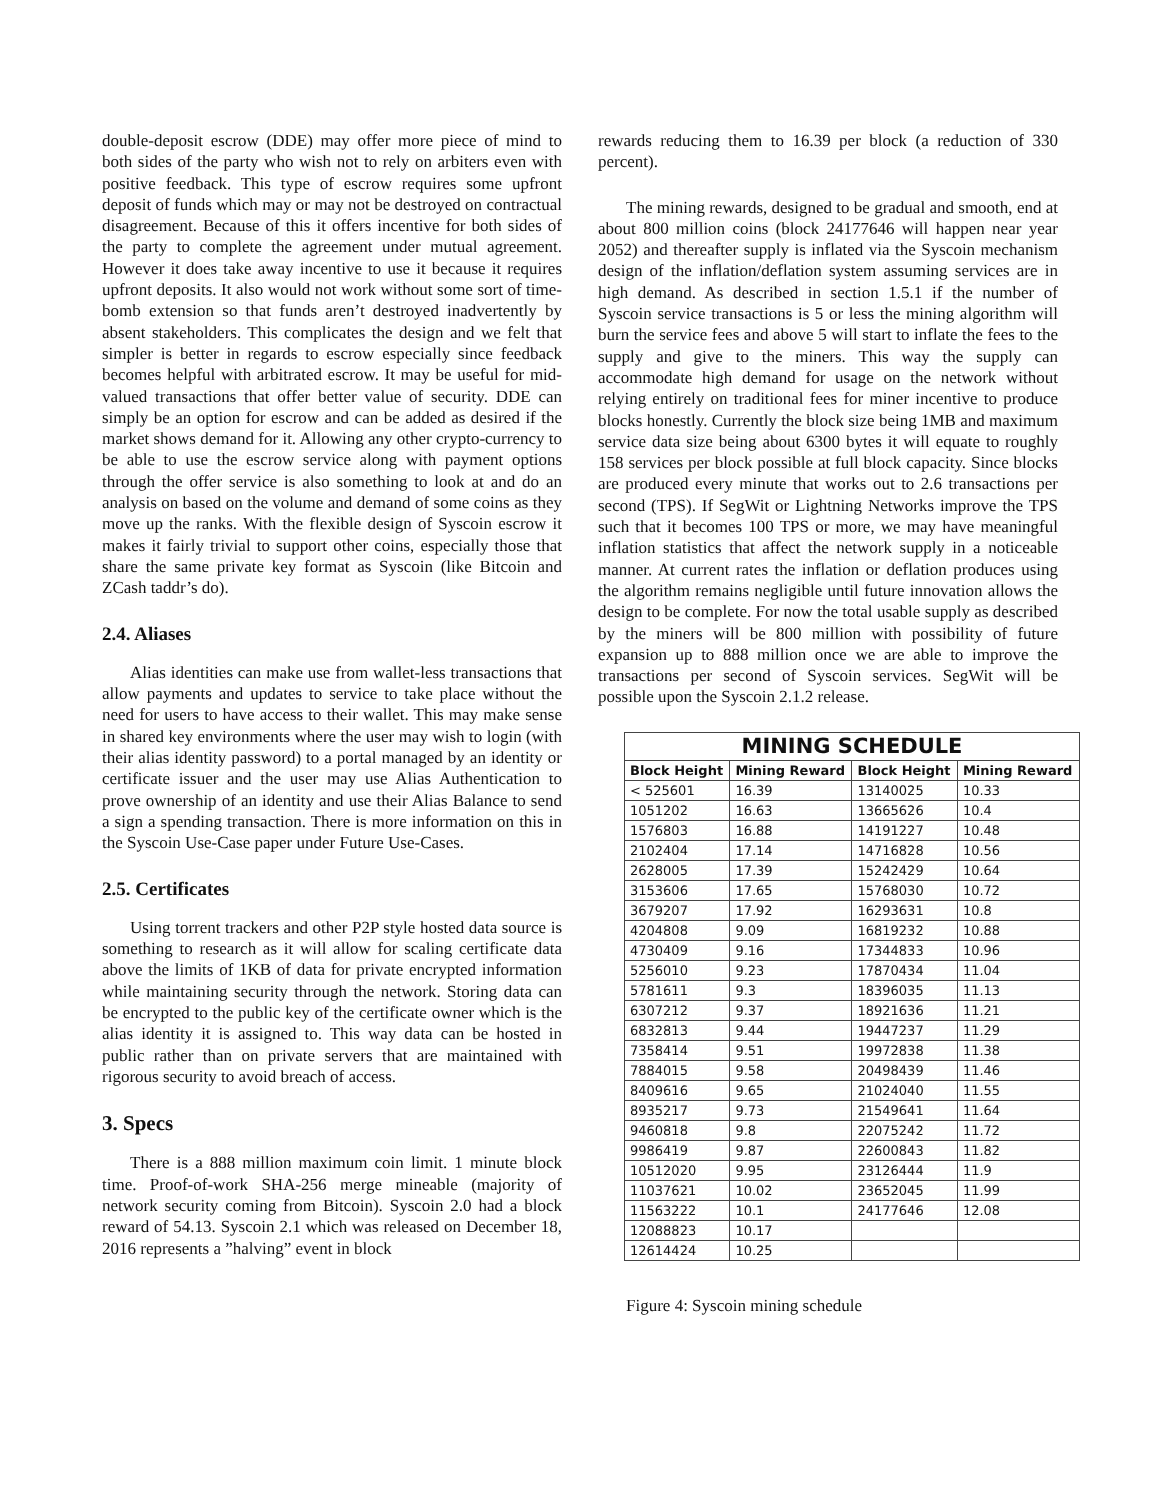double-deposit escrow (DDE) may offer more piece of mind to both sides of the party who wish not to rely on arbiters even with positive feedback. This type of escrow requires some upfront deposit of funds which may or may not be destroyed on contractual disagreement. Because of this it offers incentive for both sides of the party to complete the agreement under mutual agreement. However it does take away incentive to use it because it requires upfront deposits. It also would not work without some sort of time-bomb extension so that funds aren’t destroyed inadvertently by absent stakeholders. This complicates the design and we felt that simpler is better in regards to escrow especially since feedback becomes helpful with arbitrated escrow. It may be useful for mid-valued transactions that offer better value of security. DDE can simply be an option for escrow and can be added as desired if the market shows demand for it. Allowing any other crypto-currency to be able to use the escrow service along with payment options through the offer service is also something to look at and do an analysis on based on the volume and demand of some coins as they move up the ranks. With the flexible design of Syscoin escrow it makes it fairly trivial to support other coins, especially those that share the same private key format as Syscoin (like Bitcoin and ZCash taddr’s do).
2.4. Aliases
Alias identities can make use from wallet-less transactions that allow payments and updates to service to take place without the need for users to have access to their wallet. This may make sense in shared key environments where the user may wish to login (with their alias identity password) to a portal managed by an identity or certificate issuer and the user may use Alias Authentication to prove ownership of an identity and use their Alias Balance to send a sign a spending transaction. There is more information on this in the Syscoin Use-Case paper under Future Use-Cases.
2.5. Certificates
Using torrent trackers and other P2P style hosted data source is something to research as it will allow for scaling certificate data above the limits of 1KB of data for private encrypted information while maintaining security through the network. Storing data can be encrypted to the public key of the certificate owner which is the alias identity it is assigned to. This way data can be hosted in public rather than on private servers that are maintained with rigorous security to avoid breach of access.
3. Specs
There is a 888 million maximum coin limit. 1 minute block time. Proof-of-work SHA-256 merge mineable (majority of network security coming from Bitcoin). Syscoin 2.0 had a block reward of 54.13. Syscoin 2.1 which was released on December 18, 2016 represents a ”halving” event in block
rewards reducing them to 16.39 per block (a reduction of 330 percent).
The mining rewards, designed to be gradual and smooth, end at about 800 million coins (block 24177646 will happen near year 2052) and thereafter supply is inflated via the Syscoin mechanism design of the inflation/deflation system assuming services are in high demand. As described in section 1.5.1 if the number of Syscoin service transactions is 5 or less the mining algorithm will burn the service fees and above 5 will start to inflate the fees to the supply and give to the miners. This way the supply can accommodate high demand for usage on the network without relying entirely on traditional fees for miner incentive to produce blocks honestly. Currently the block size being 1MB and maximum service data size being about 6300 bytes it will equate to roughly 158 services per block possible at full block capacity. Since blocks are produced every minute that works out to 2.6 transactions per second (TPS). If SegWit or Lightning Networks improve the TPS such that it becomes 100 TPS or more, we may have meaningful inflation statistics that affect the network supply in a noticeable manner. At current rates the inflation or deflation produces using the algorithm remains negligible until future innovation allows the design to be complete. For now the total usable supply as described by the miners will be 800 million with possibility of future expansion up to 888 million once we are able to improve the transactions per second of Syscoin services. SegWit will be possible upon the Syscoin 2.1.2 release.
| MINING SCHEDULE | | | |
| --- | --- | --- | --- |
| Block Height | Mining Reward | Block Height | Mining Reward |
| < 525601 | 16.39 | 13140025 | 10.33 |
| 1051202 | 16.63 | 13665626 | 10.4 |
| 1576803 | 16.88 | 14191227 | 10.48 |
| 2102404 | 17.14 | 14716828 | 10.56 |
| 2628005 | 17.39 | 15242429 | 10.64 |
| 3153606 | 17.65 | 15768030 | 10.72 |
| 3679207 | 17.92 | 16293631 | 10.8 |
| 4204808 | 9.09 | 16819232 | 10.88 |
| 4730409 | 9.16 | 17344833 | 10.96 |
| 5256010 | 9.23 | 17870434 | 11.04 |
| 5781611 | 9.3 | 18396035 | 11.13 |
| 6307212 | 9.37 | 18921636 | 11.21 |
| 6832813 | 9.44 | 19447237 | 11.29 |
| 7358414 | 9.51 | 19972838 | 11.38 |
| 7884015 | 9.58 | 20498439 | 11.46 |
| 8409616 | 9.65 | 21024040 | 11.55 |
| 8935217 | 9.73 | 21549641 | 11.64 |
| 9460818 | 9.8 | 22075242 | 11.72 |
| 9986419 | 9.87 | 22600843 | 11.82 |
| 10512020 | 9.95 | 23126444 | 11.9 |
| 11037621 | 10.02 | 23652045 | 11.99 |
| 11563222 | 10.1 | 24177646 | 12.08 |
| 12088823 | 10.17 | | |
| 12614424 | 10.25 | | |
Figure 4: Syscoin mining schedule